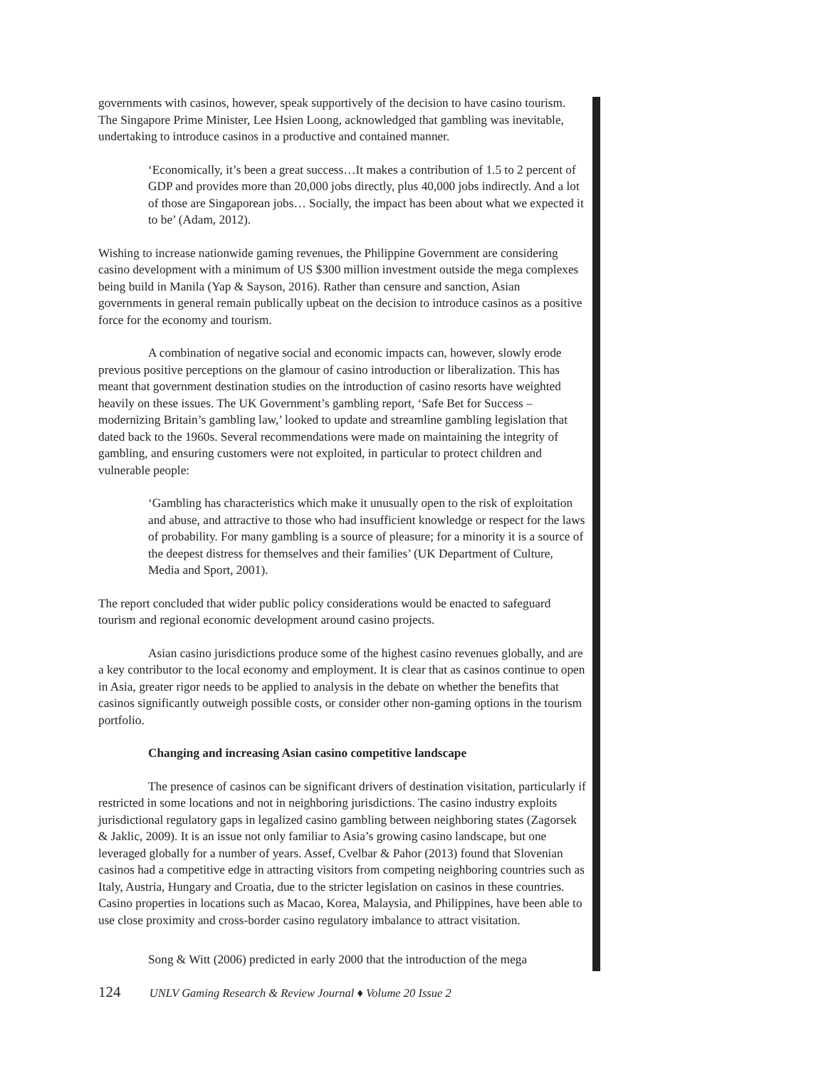governments with casinos, however, speak supportively of the decision to have casino tourism. The Singapore Prime Minister, Lee Hsien Loong, acknowledged that gambling was inevitable, undertaking to introduce casinos in a productive and contained manner.
‘Economically, it’s been a great success…It makes a contribution of 1.5 to 2 percent of GDP and provides more than 20,000 jobs directly, plus 40,000 jobs indirectly. And a lot of those are Singaporean jobs… Socially, the impact has been about what we expected it to be’ (Adam, 2012).
Wishing to increase nationwide gaming revenues, the Philippine Government are considering casino development with a minimum of US $300 million investment outside the mega complexes being build in Manila (Yap & Sayson, 2016). Rather than censure and sanction, Asian governments in general remain publically upbeat on the decision to introduce casinos as a positive force for the economy and tourism.
A combination of negative social and economic impacts can, however, slowly erode previous positive perceptions on the glamour of casino introduction or liberalization. This has meant that government destination studies on the introduction of casino resorts have weighted heavily on these issues. The UK Government’s gambling report, ‘Safe Bet for Success – modernizing Britain’s gambling law,’ looked to update and streamline gambling legislation that dated back to the 1960s. Several recommendations were made on maintaining the integrity of gambling, and ensuring customers were not exploited, in particular to protect children and vulnerable people:
‘Gambling has characteristics which make it unusually open to the risk of exploitation and abuse, and attractive to those who had insufficient knowledge or respect for the laws of probability. For many gambling is a source of pleasure; for a minority it is a source of the deepest distress for themselves and their families’ (UK Department of Culture, Media and Sport, 2001).
The report concluded that wider public policy considerations would be enacted to safeguard tourism and regional economic development around casino projects.
Asian casino jurisdictions produce some of the highest casino revenues globally, and are a key contributor to the local economy and employment. It is clear that as casinos continue to open in Asia, greater rigor needs to be applied to analysis in the debate on whether the benefits that casinos significantly outweigh possible costs, or consider other non-gaming options in the tourism portfolio.
Changing and increasing Asian casino competitive landscape
The presence of casinos can be significant drivers of destination visitation, particularly if restricted in some locations and not in neighboring jurisdictions. The casino industry exploits jurisdictional regulatory gaps in legalized casino gambling between neighboring states (Zagorsek & Jaklic, 2009). It is an issue not only familiar to Asia’s growing casino landscape, but one leveraged globally for a number of years. Assef, Cvelbar & Pahor (2013) found that Slovenian casinos had a competitive edge in attracting visitors from competing neighboring countries such as Italy, Austria, Hungary and Croatia, due to the stricter legislation on casinos in these countries. Casino properties in locations such as Macao, Korea, Malaysia, and Philippines, have been able to use close proximity and cross-border casino regulatory imbalance to attract visitation.
Song & Witt (2006) predicted in early 2000 that the introduction of the mega
124 UNLV Gaming Research & Review Journal ♦ Volume 20 Issue 2